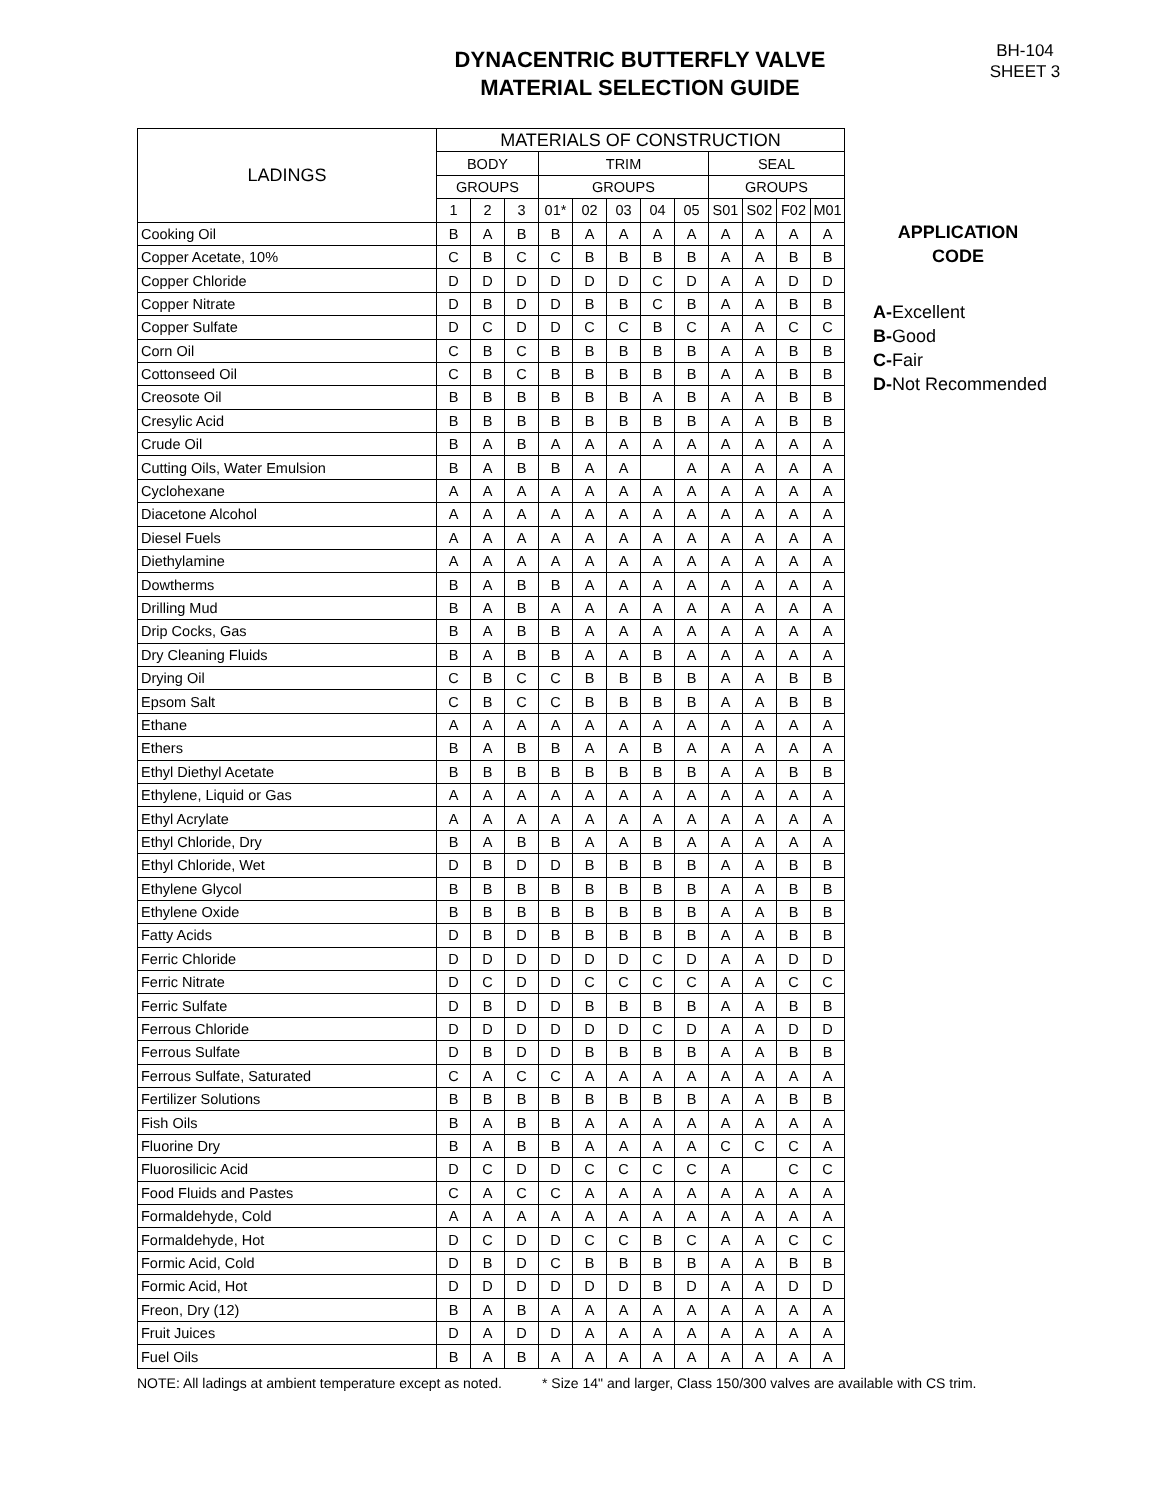DYNACENTRIC BUTTERFLY VALVE
MATERIAL SELECTION GUIDE
BH-104
SHEET 3
| LADINGS | MATERIALS OF CONSTRUCTION | | | | | | | | | | | |
| --- | --- | --- | --- | --- | --- | --- | --- | --- | --- | --- | --- | --- |
| | BODY | | | TRIM | | | | | SEAL | | | |
| | GROUPS | | | GROUPS | | | | | GROUPS | | | |
| | 1 | 2 | 3 | 01* | 02 | 03 | 04 | 05 | S01 | S02 | F02 | M01 |
| Cooking Oil | B | A | B | B | A | A | A | A | A | A | A | A |
| Copper Acetate, 10% | C | B | C | C | B | B | B | B | A | A | B | B |
| Copper Chloride | D | D | D | D | D | D | C | D | A | A | D | D |
| Copper Nitrate | D | B | D | D | B | B | C | B | A | A | B | B |
| Copper Sulfate | D | C | D | D | C | C | B | C | A | A | C | C |
| Corn Oil | C | B | C | B | B | B | B | B | A | A | B | B |
| Cottonseed Oil | C | B | C | B | B | B | B | B | A | A | B | B |
| Creosote Oil | B | B | B | B | B | B | A | B | A | A | B | B |
| Cresylic Acid | B | B | B | B | B | B | B | B | A | A | B | B |
| Crude Oil | B | A | B | A | A | A | A | A | A | A | A | A |
| Cutting Oils, Water Emulsion | B | A | B | B | A | A | | A | A | A | A | A |
| Cyclohexane | A | A | A | A | A | A | A | A | A | A | A | A |
| Diacetone Alcohol | A | A | A | A | A | A | A | A | A | A | A | A |
| Diesel Fuels | A | A | A | A | A | A | A | A | A | A | A | A |
| Diethylamine | A | A | A | A | A | A | A | A | A | A | A | A |
| Dowtherms | B | A | B | B | A | A | A | A | A | A | A | A |
| Drilling Mud | B | A | B | A | A | A | A | A | A | A | A | A |
| Drip Cocks, Gas | B | A | B | B | A | A | A | A | A | A | A | A |
| Dry Cleaning Fluids | B | A | B | B | A | A | B | A | A | A | A | A |
| Drying Oil | C | B | C | C | B | B | B | B | A | A | B | B |
| Epsom Salt | C | B | C | C | B | B | B | B | A | A | B | B |
| Ethane | A | A | A | A | A | A | A | A | A | A | A | A |
| Ethers | B | A | B | B | A | A | B | A | A | A | A | A |
| Ethyl Diethyl Acetate | B | B | B | B | B | B | B | B | A | A | B | B |
| Ethylene, Liquid or Gas | A | A | A | A | A | A | A | A | A | A | A | A |
| Ethyl Acrylate | A | A | A | A | A | A | A | A | A | A | A | A |
| Ethyl Chloride, Dry | B | A | B | B | A | A | B | A | A | A | A | A |
| Ethyl Chloride, Wet | D | B | D | D | B | B | B | B | A | A | B | B |
| Ethylene Glycol | B | B | B | B | B | B | B | B | A | A | B | B |
| Ethylene Oxide | B | B | B | B | B | B | B | B | A | A | B | B |
| Fatty Acids | D | B | D | B | B | B | B | B | A | A | B | B |
| Ferric Chloride | D | D | D | D | D | D | C | D | A | A | D | D |
| Ferric Nitrate | D | C | D | D | C | C | C | C | A | A | C | C |
| Ferric Sulfate | D | B | D | D | B | B | B | B | A | A | B | B |
| Ferrous Chloride | D | D | D | D | D | D | C | D | A | A | D | D |
| Ferrous Sulfate | D | B | D | D | B | B | B | B | A | A | B | B |
| Ferrous Sulfate, Saturated | C | A | C | C | A | A | A | A | A | A | A | A |
| Fertilizer Solutions | B | B | B | B | B | B | B | B | A | A | B | B |
| Fish Oils | B | A | B | B | A | A | A | A | A | A | A | A |
| Fluorine Dry | B | A | B | B | A | A | A | A | C | C | C | A |
| Fluorosilicic Acid | D | C | D | D | C | C | C | C | A | | C | C |
| Food Fluids and Pastes | C | A | C | C | A | A | A | A | A | A | A | A |
| Formaldehyde, Cold | A | A | A | A | A | A | A | A | A | A | A | A |
| Formaldehyde, Hot | D | C | D | D | C | C | B | C | A | A | C | C |
| Formic Acid, Cold | D | B | D | C | B | B | B | B | A | A | B | B |
| Formic Acid, Hot | D | D | D | D | D | D | B | D | A | A | D | D |
| Freon, Dry (12) | B | A | B | A | A | A | A | A | A | A | A | A |
| Fruit Juices | D | A | D | D | A | A | A | A | A | A | A | A |
| Fuel Oils | B | A | B | A | A | A | A | A | A | A | A | A |
APPLICATION
CODE
A-Excellent
B-Good
C-Fair
D-Not Recommended
NOTE: All ladings at ambient temperature except as noted. * Size 14" and larger, Class 150/300 valves are available with CS trim.